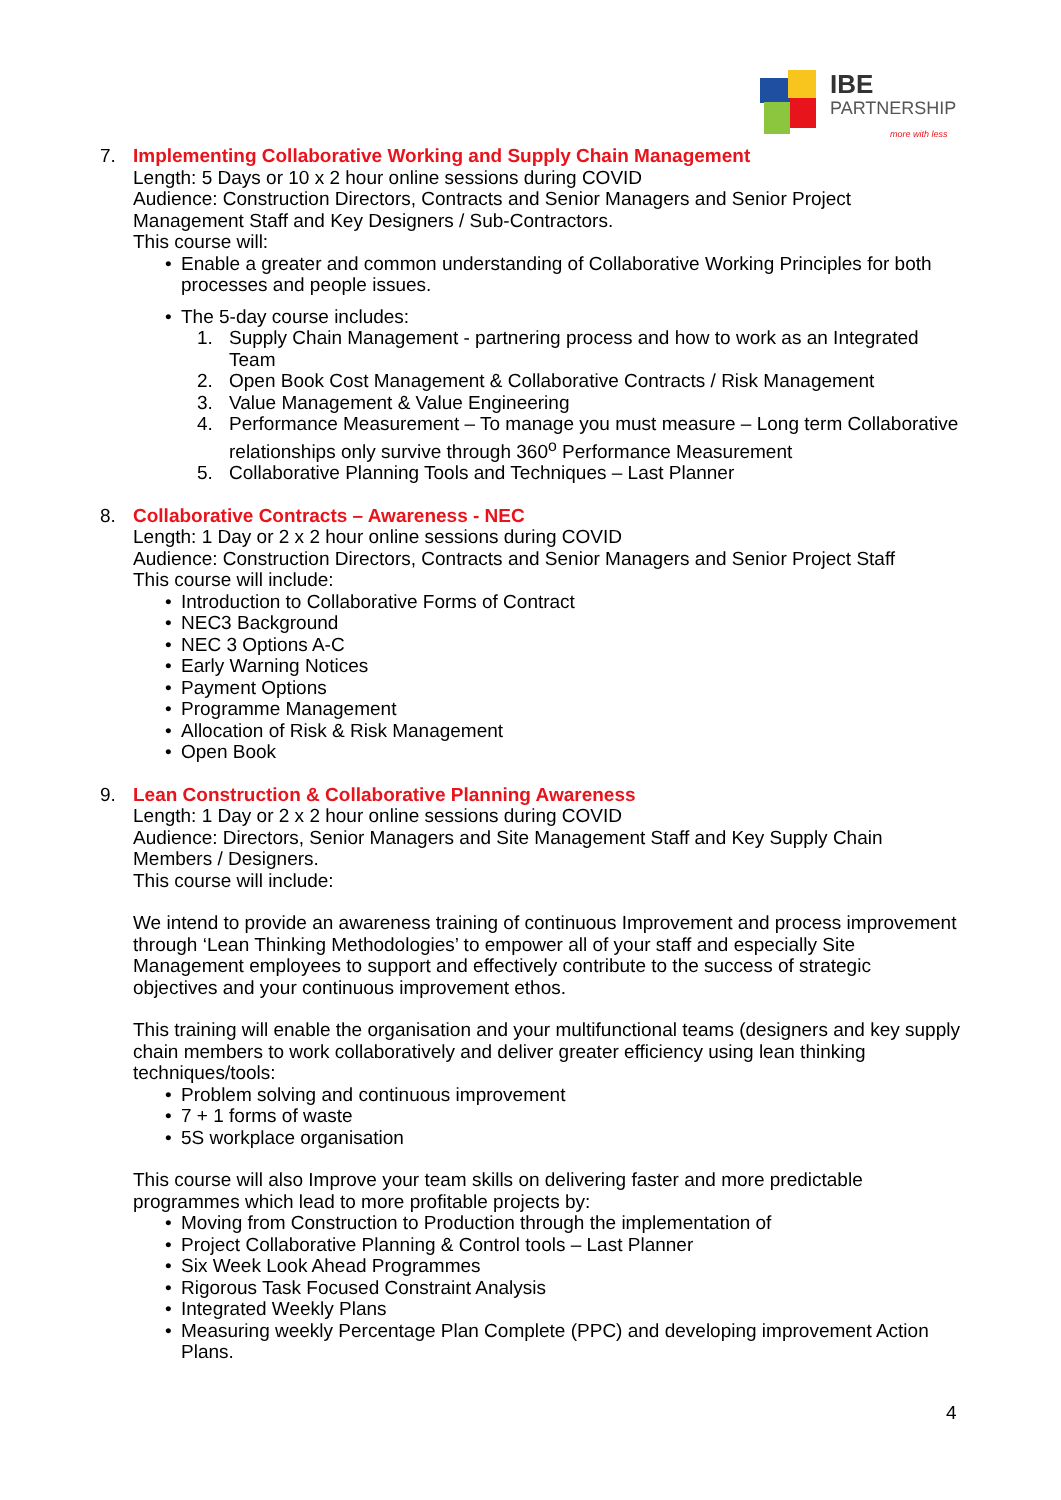IBE
PARTNERSHIP
more with less
7. Implementing Collaborative Working and Supply Chain Management
Length: 5 Days or 10 x 2 hour online sessions during COVID
Audience: Construction Directors, Contracts and Senior Managers and Senior Project Management Staff and Key Designers / Sub-Contractors.
This course will:
• Enable a greater and common understanding of Collaborative Working Principles for both processes and people issues.
• The 5-day course includes:
1. Supply Chain Management - partnering process and how to work as an Integrated Team
2. Open Book Cost Management & Collaborative Contracts / Risk Management
3. Value Management & Value Engineering
4. Performance Measurement – To manage you must measure – Long term Collaborative relationships only survive through 360<sup>o</sup> Performance Measurement
5. Collaborative Planning Tools and Techniques – Last Planner
8. Collaborative Contracts – Awareness - NEC
Length: 1 Day or 2 x 2 hour online sessions during COVID
Audience: Construction Directors, Contracts and Senior Managers and Senior Project Staff
This course will include:
• Introduction to Collaborative Forms of Contract
• NEC3 Background
• NEC 3 Options A-C
• Early Warning Notices
• Payment Options
• Programme Management
• Allocation of Risk & Risk Management
• Open Book
9. Lean Construction & Collaborative Planning Awareness
Length: 1 Day or 2 x 2 hour online sessions during COVID
Audience: Directors, Senior Managers and Site Management Staff and Key Supply Chain Members / Designers.
This course will include:
We intend to provide an awareness training of continuous Improvement and process improvement through ‘Lean Thinking Methodologies’ to empower all of your staff and especially Site Management employees to support and effectively contribute to the success of strategic objectives and your continuous improvement ethos.
This training will enable the organisation and your multifunctional teams (designers and key supply chain members to work collaboratively and deliver greater efficiency using lean thinking techniques/tools:
• Problem solving and continuous improvement
• 7 + 1 forms of waste
• 5S workplace organisation
This course will also Improve your team skills on delivering faster and more predictable programmes which lead to more profitable projects by:
• Moving from Construction to Production through the implementation of
• Project Collaborative Planning & Control tools – Last Planner
• Six Week Look Ahead Programmes
• Rigorous Task Focused Constraint Analysis
• Integrated Weekly Plans
• Measuring weekly Percentage Plan Complete (PPC) and developing improvement Action Plans.
4